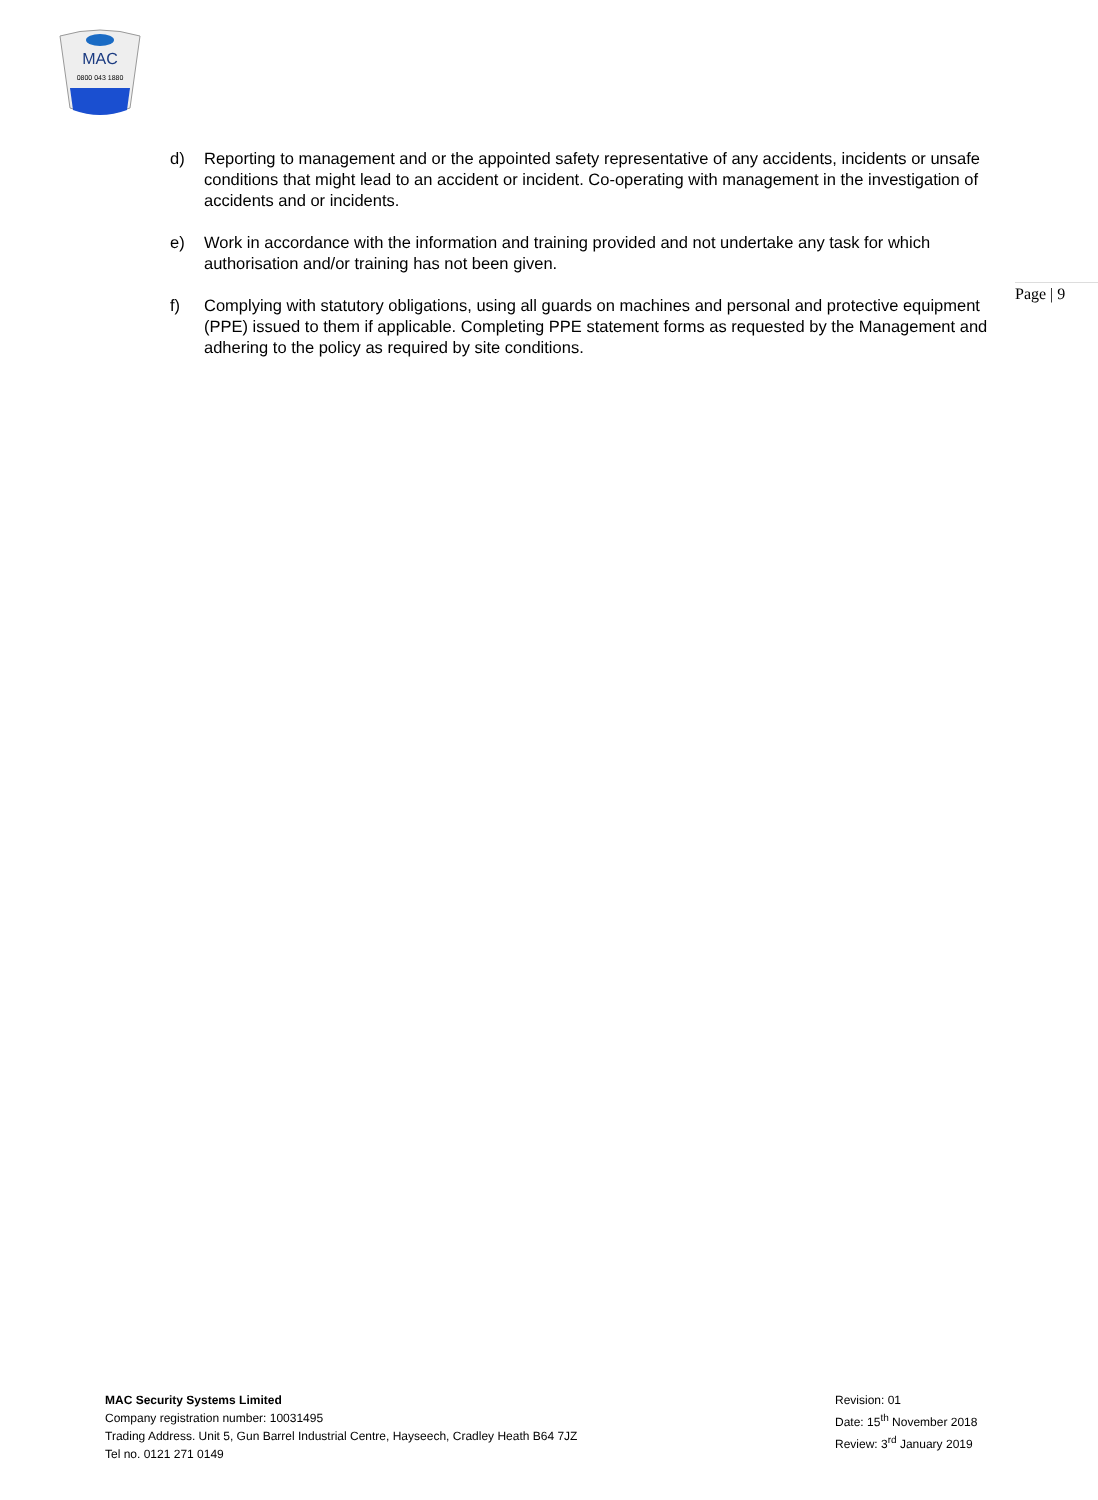MAC
0800 043 1880
Page | 9
d) Reporting to management and or the appointed safety representative of any accidents, incidents or unsafe conditions that might lead to an accident or incident. Co-operating with management in the investigation of accidents and or incidents.
e) Work in accordance with the information and training provided and not undertake any task for which authorisation and/or training has not been given.
f) Complying with statutory obligations, using all guards on machines and personal and protective equipment (PPE) issued to them if applicable. Completing PPE statement forms as requested by the Management and adhering to the policy as required by site conditions.
MAC Security Systems Limited
Company registration number: 10031495
Trading Address. Unit 5, Gun Barrel Industrial Centre, Hayseech, Cradley Heath B64 7JZ
Tel no. 0121 271 0149
Revision: 01
Date: 15<sup>th</sup> November 2018
Review: 3<sup>rd</sup> January 2019